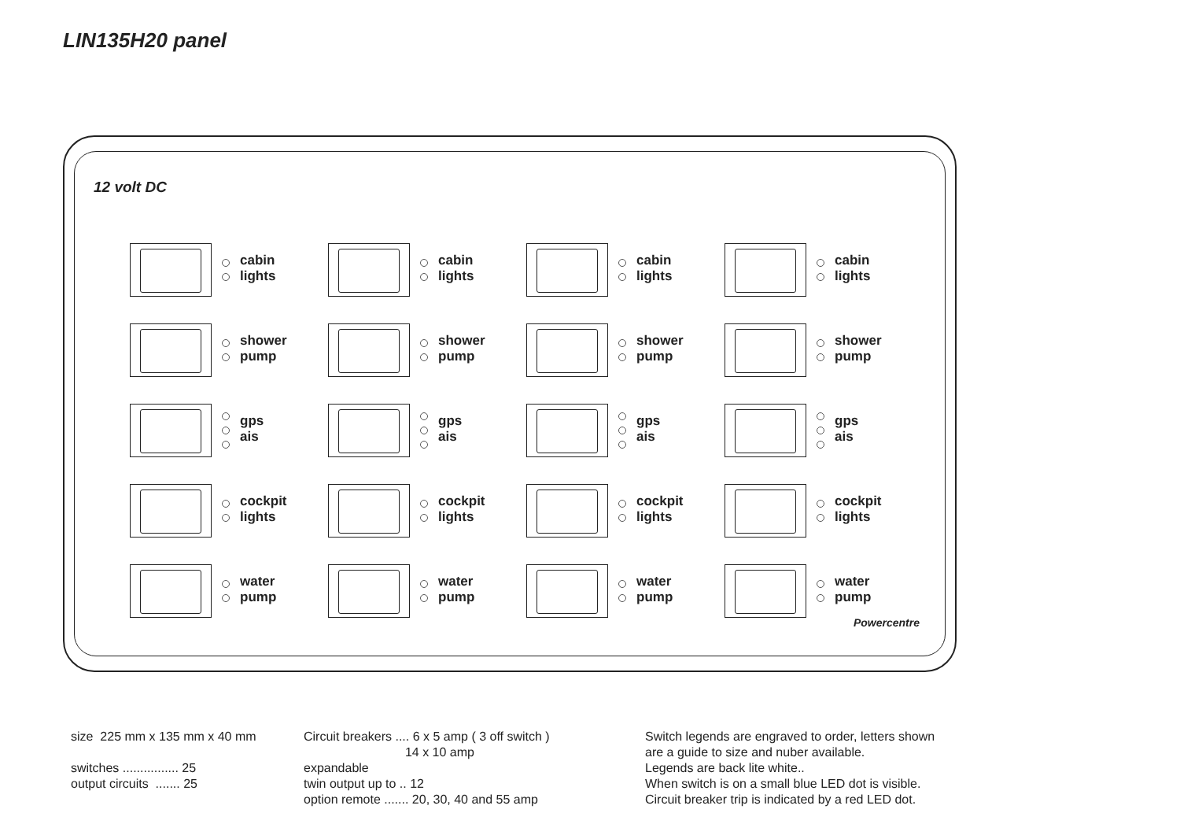LIN135H20 panel
12 volt DC
cabin
lights
cabin
lights
cabin
lights
cabin
lights
shower
pump
shower
pump
shower
pump
shower
pump
gps
ais
gps
ais
gps
ais
gps
ais
cockpit
lights
cockpit
lights
cockpit
lights
cockpit
lights
water
pump
water
pump
water
pump
water
pump
Powercentre
size 225 mm x 135 mm x 40 mm switches ................ 25 output circuits ....... 25
Circuit breakers .... 6 x 5 amp ( 3 off switch ) 14 x 10 amp expandable twin output up to .. 12 option remote ....... 20, 30, 40 and 55 amp
Switch legends are engraved to order, letters shown are a guide to size and nuber available. Legends are back lite white.. When switch is on a small blue LED dot is visible. Circuit breaker trip is indicated by a red LED dot.